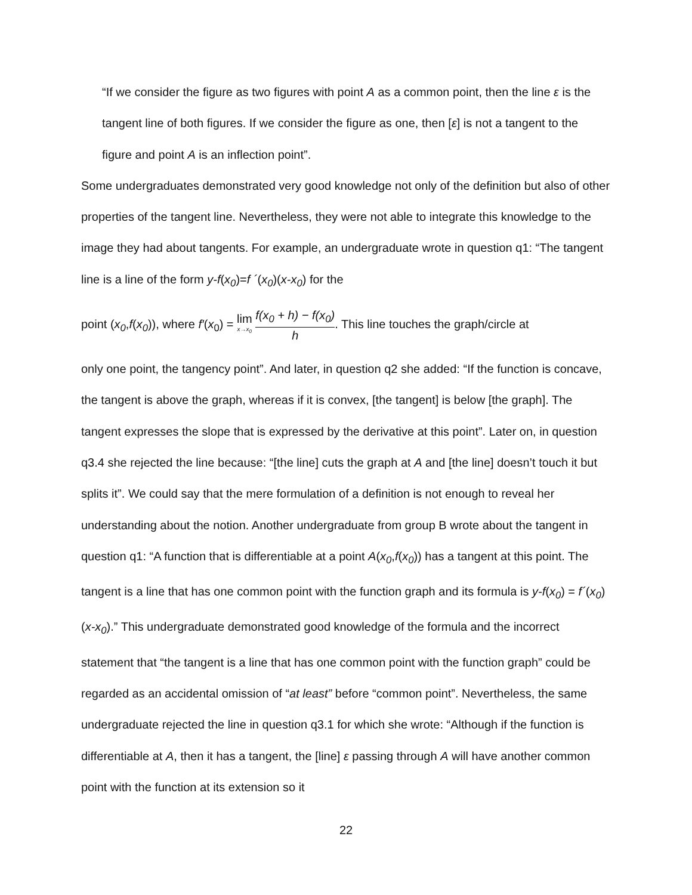“If we consider the figure as two figures with point A as a common point, then the line ε is the tangent line of both figures. If we consider the figure as one, then [ε] is not a tangent to the figure and point A is an inflection point”.
Some undergraduates demonstrated very good knowledge not only of the definition but also of other properties of the tangent line. Nevertheless, they were not able to integrate this knowledge to the image they had about tangents. For example, an undergraduate wrote in question q1: “The tangent line is a line of the form y-f(x<sub>0</sub>)=f ´(x<sub>0</sub>)(x-x<sub>0</sub>) for the
point (x<sub>0</sub>,f(x<sub>0</sub>)), where f′(x<sub>0</sub>) = lim x→x<sub>0</sub> f(x<sub>0</sub> + h) − f(x<sub>0</sub>) h. This line touches the graph/circle at
only one point, the tangency point”. And later, in question q2 she added: “If the function is concave, the tangent is above the graph, whereas if it is convex, [the tangent] is below [the graph]. The tangent expresses the slope that is expressed by the derivative at this point”. Later on, in question q3.4 she rejected the line because: “[the line] cuts the graph at A and [the line] doesn’t touch it but splits it”. We could say that the mere formulation of a definition is not enough to reveal her understanding about the notion. Another undergraduate from group B wrote about the tangent in question q1: “A function that is differentiable at a point A(x<sub>0</sub>,f(x<sub>0</sub>)) has a tangent at this point. The tangent is a line that has one common point with the function graph and its formula is y-f(x<sub>0</sub>) = f´(x<sub>0</sub>)(x-x<sub>0</sub>).” This undergraduate demonstrated good knowledge of the formula and the incorrect statement that “the tangent is a line that has one common point with the function graph” could be regarded as an accidental omission of “at least” before “common point”. Nevertheless, the same undergraduate rejected the line in question q3.1 for which she wrote: “Although if the function is differentiable at A, then it has a tangent, the [line] ε passing through A will have another common point with the function at its extension so it
22